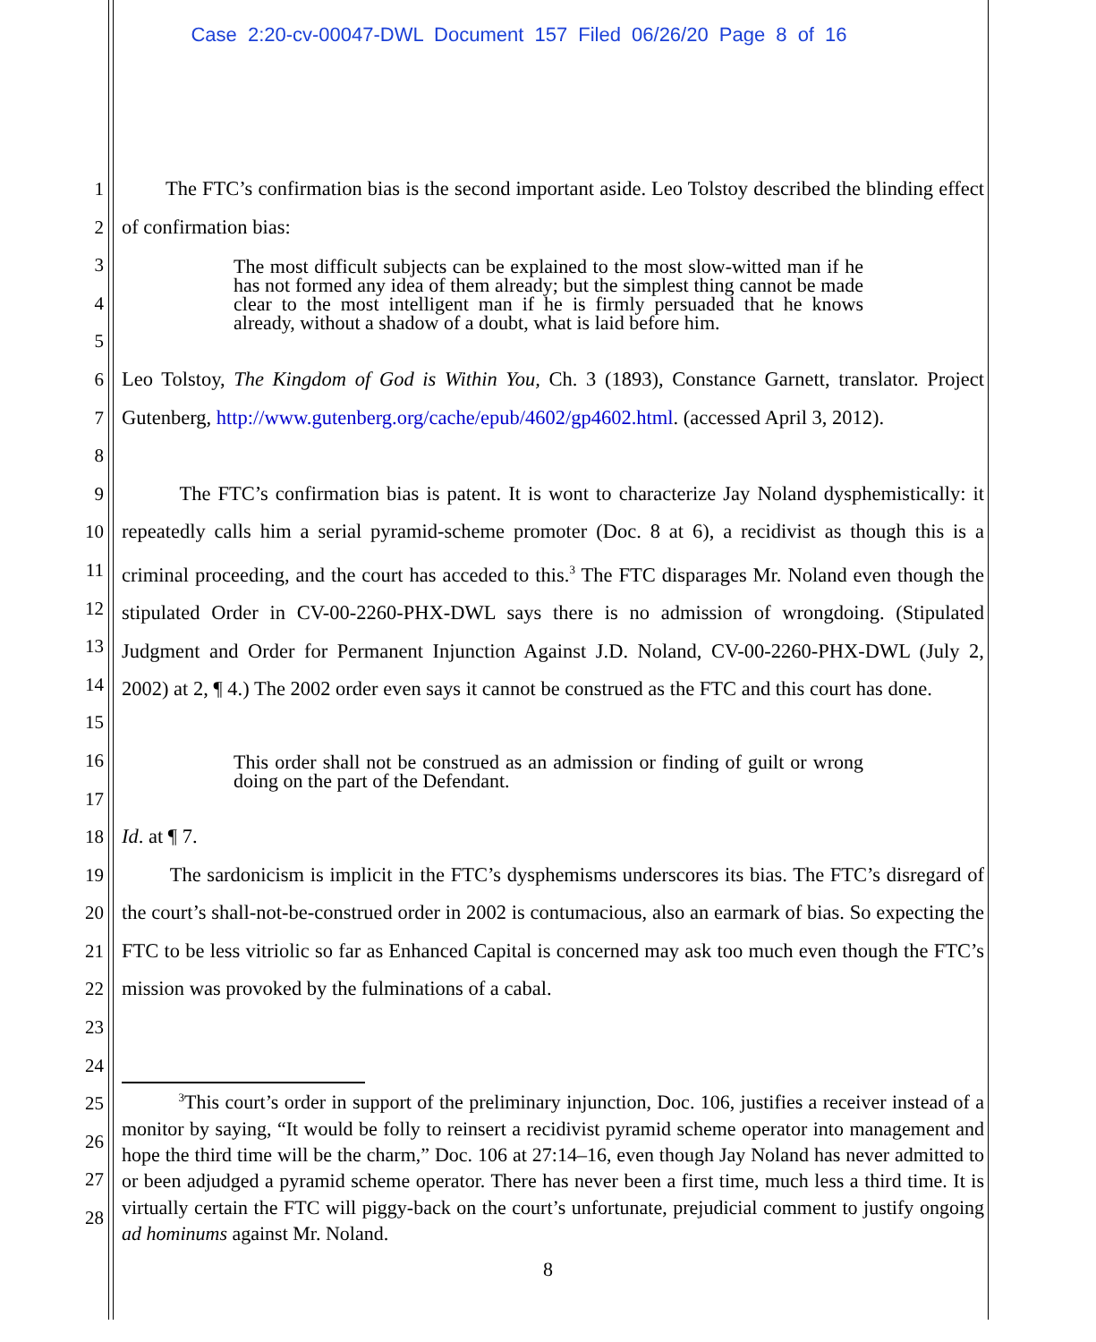Case 2:20-cv-00047-DWL Document 157 Filed 06/26/20 Page 8 of 16
1
2
The FTC’s confirmation bias is the second important aside. Leo Tolstoy described the blinding effect of confirmation bias:
3
4
5
The most difficult subjects can be explained to the most slow-witted man if he has not formed any idea of them already; but the simplest thing cannot be made clear to the most intelligent man if he is firmly persuaded that he knows already, without a shadow of a doubt, what is laid before him.
6
7
8
Leo Tolstoy, The Kingdom of God is Within You, Ch. 3 (1893), Constance Garnett, translator. Project Gutenberg, http://www.gutenberg.org/cache/epub/4602/gp4602.html. (accessed April 3, 2012).
9
10
11
12
13
14
15
The FTC’s confirmation bias is patent. It is wont to characterize Jay Noland dysphemistically: it repeatedly calls him a serial pyramid-scheme promoter (Doc. 8 at 6), a recidivist as though this is a criminal proceeding, and the court has acceded to this.<sup>3</sup> The FTC disparages Mr. Noland even though the stipulated Order in CV-00-2260-PHX-DWL says there is no admission of wrongdoing. (Stipulated Judgment and Order for Permanent Injunction Against J.D. Noland, CV-00-2260-PHX-DWL (July 2, 2002) at 2, ¶ 4.) The 2002 order even says it cannot be construed as the FTC and this court has done.
16
17
This order shall not be construed as an admission or finding of guilt or wrong doing on the part of the Defendant.
18
19
20
21
22
23
24
Id. at ¶ 7.
The sardonicism is implicit in the FTC’s dysphemisms underscores its bias. The FTC’s disregard of the court’s shall-not-be-construed order in 2002 is contumacious, also an earmark of bias. So expecting the FTC to be less vitriolic so far as Enhanced Capital is concerned may ask too much even though the FTC’s mission was provoked by the fulminations of a cabal.
25
26
27
28
<sup>3</sup> This court’s order in support of the preliminary injunction, Doc. 106, justifies a receiver instead of a monitor by saying, “It would be folly to reinsert a recidivist pyramid scheme operator into management and hope the third time will be the charm,” Doc. 106 at 27:14–16, even though Jay Noland has never admitted to or been adjudged a pyramid scheme operator. There has never been a first time, much less a third time. It is virtually certain the FTC will piggy-back on the court’s unfortunate, prejudicial comment to justify ongoing ad hominums against Mr. Noland.
8